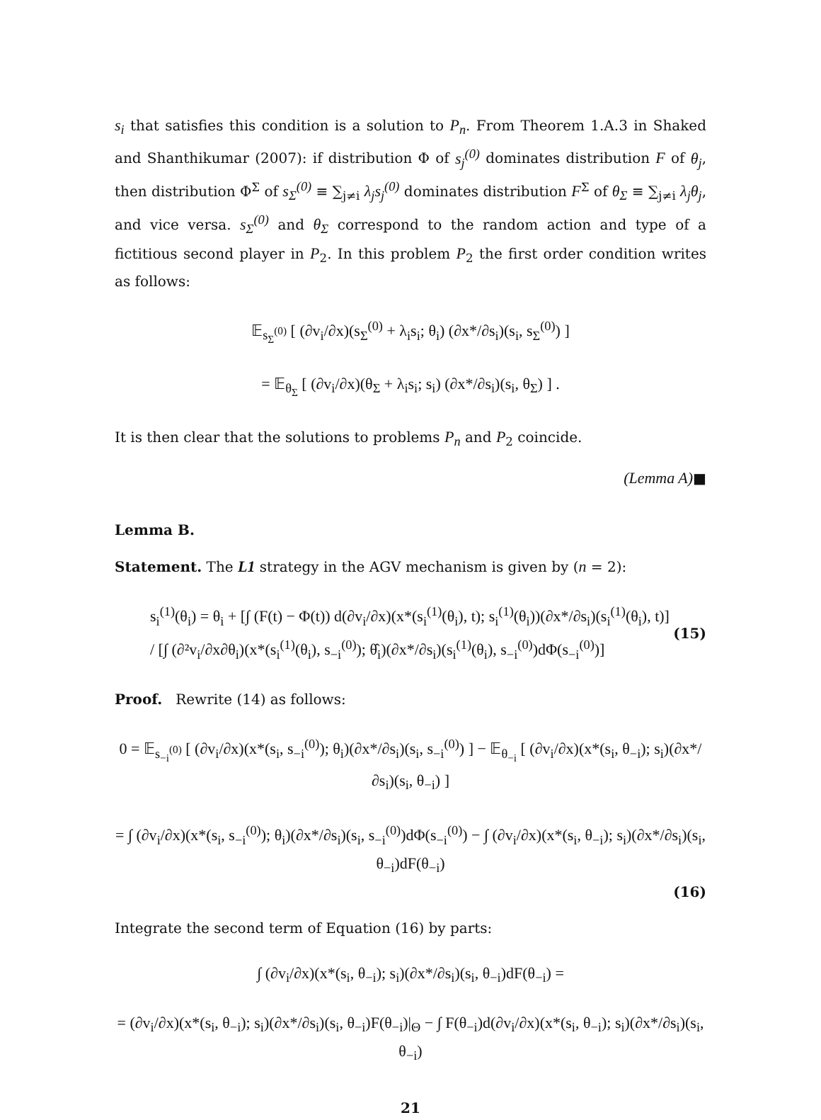s<sub>i</sub> that satisfies this condition is a solution to P<sub>n</sub>. From Theorem 1.A.3 in Shaked and Shanthikumar (2007): if distribution Φ of s<sub>j</sub><sup>(0)</sup> dominates distribution F of θ<sub>j</sub>, then distribution Φ<sup>Σ</sup> of s<sub>Σ</sub><sup>(0)</sup> ≡ ∑<sub>j≠i</sub> λ<sub>j</sub>s<sub>j</sub><sup>(0)</sup> dominates distribution F<sup>Σ</sup> of θ<sub>Σ</sub> ≡ ∑<sub>j≠i</sub> λ<sub>j</sub>θ<sub>j</sub>, and vice versa. s<sub>Σ</sub><sup>(0)</sup> and θ<sub>Σ</sub> correspond to the random action and type of a fictitious second player in P<sub>2</sub>. In this problem P<sub>2</sub> the first order condition writes as follows:
𝔼<sub>s<sub>Σ</sub><sup>(0)</sup></sub> [ (∂v<sub>i</sub>/∂x)(s<sub>Σ</sub><sup>(0)</sup> + λ<sub>i</sub>s<sub>i</sub>; θ<sub>i</sub>) (∂x*/∂s<sub>i</sub>)(s<sub>i</sub>, s<sub>Σ</sub><sup>(0)</sup>) ]
= 𝔼<sub>θ<sub>Σ</sub></sub> [ (∂v<sub>i</sub>/∂x)(θ<sub>Σ</sub> + λ<sub>i</sub>s<sub>i</sub>; s<sub>i</sub>) (∂x*/∂s<sub>i</sub>)(s<sub>i</sub>, θ<sub>Σ</sub>) ] .
It is then clear that the solutions to problems P<sub>n</sub> and P<sub>2</sub> coincide.
(Lemma A)■
Lemma B.
Statement. The L1 strategy in the AGV mechanism is given by (n = 2):
s<sub>i</sub><sup>(1)</sup>(θ<sub>i</sub>) = θ<sub>i</sub> + [∫ (F(t) − Φ(t)) d(∂v<sub>i</sub>/∂x)(x*(s<sub>i</sub><sup>(1)</sup>(θ<sub>i</sub>), t); s<sub>i</sub><sup>(1)</sup>(θ<sub>i</sub>))(∂x*/∂s<sub>i</sub>)(s<sub>i</sub><sup>(1)</sup>(θ<sub>i</sub>), t)] / [∫ (∂²v<sub>i</sub>/∂x∂θ<sub>i</sub>)(x*(s<sub>i</sub><sup>(1)</sup>(θ<sub>i</sub>), s<sub>−i</sub><sup>(0)</sup>); θ̂<sub>i</sub>)(∂x*/∂s<sub>i</sub>)(s<sub>i</sub><sup>(1)</sup>(θ<sub>i</sub>), s<sub>−i</sub><sup>(0)</sup>)dΦ(s<sub>−i</sub><sup>(0)</sup>)] (15)
Proof. Rewrite (14) as follows:
0 = 𝔼<sub>s<sub>−i</sub><sup>(0)</sup></sub> [ (∂v<sub>i</sub>/∂x)(x*(s<sub>i</sub>, s<sub>−i</sub><sup>(0)</sup>); θ<sub>i</sub>)(∂x*/∂s<sub>i</sub>)(s<sub>i</sub>, s<sub>−i</sub><sup>(0)</sup>) ] − 𝔼<sub>θ<sub>−i</sub></sub> [ (∂v<sub>i</sub>/∂x)(x*(s<sub>i</sub>, θ<sub>−i</sub>); s<sub>i</sub>)(∂x*/∂s<sub>i</sub>)(s<sub>i</sub>, θ<sub>−i</sub>) ]
= ∫ (∂v<sub>i</sub>/∂x)(x*(s<sub>i</sub>, s<sub>−i</sub><sup>(0)</sup>); θ<sub>i</sub>)(∂x*/∂s<sub>i</sub>)(s<sub>i</sub>, s<sub>−i</sub><sup>(0)</sup>)dΦ(s<sub>−i</sub><sup>(0)</sup>) − ∫ (∂v<sub>i</sub>/∂x)(x*(s<sub>i</sub>, θ<sub>−i</sub>); s<sub>i</sub>)(∂x*/∂s<sub>i</sub>)(s<sub>i</sub>, θ<sub>−i</sub>)dF(θ<sub>−i</sub>)
(16)
Integrate the second term of Equation (16) by parts:
∫ (∂v<sub>i</sub>/∂x)(x*(s<sub>i</sub>, θ<sub>−i</sub>); s<sub>i</sub>)(∂x*/∂s<sub>i</sub>)(s<sub>i</sub>, θ<sub>−i</sub>)dF(θ<sub>−i</sub>) =
= (∂v<sub>i</sub>/∂x)(x*(s<sub>i</sub>, θ<sub>−i</sub>); s<sub>i</sub>)(∂x*/∂s<sub>i</sub>)(s<sub>i</sub>, θ<sub>−i</sub>)F(θ<sub>−i</sub>)|<sub>Θ</sub> − ∫ F(θ<sub>−i</sub>)d(∂v<sub>i</sub>/∂x)(x*(s<sub>i</sub>, θ<sub>−i</sub>); s<sub>i</sub>)(∂x*/∂s<sub>i</sub>)(s<sub>i</sub>, θ<sub>−i</sub>)
21